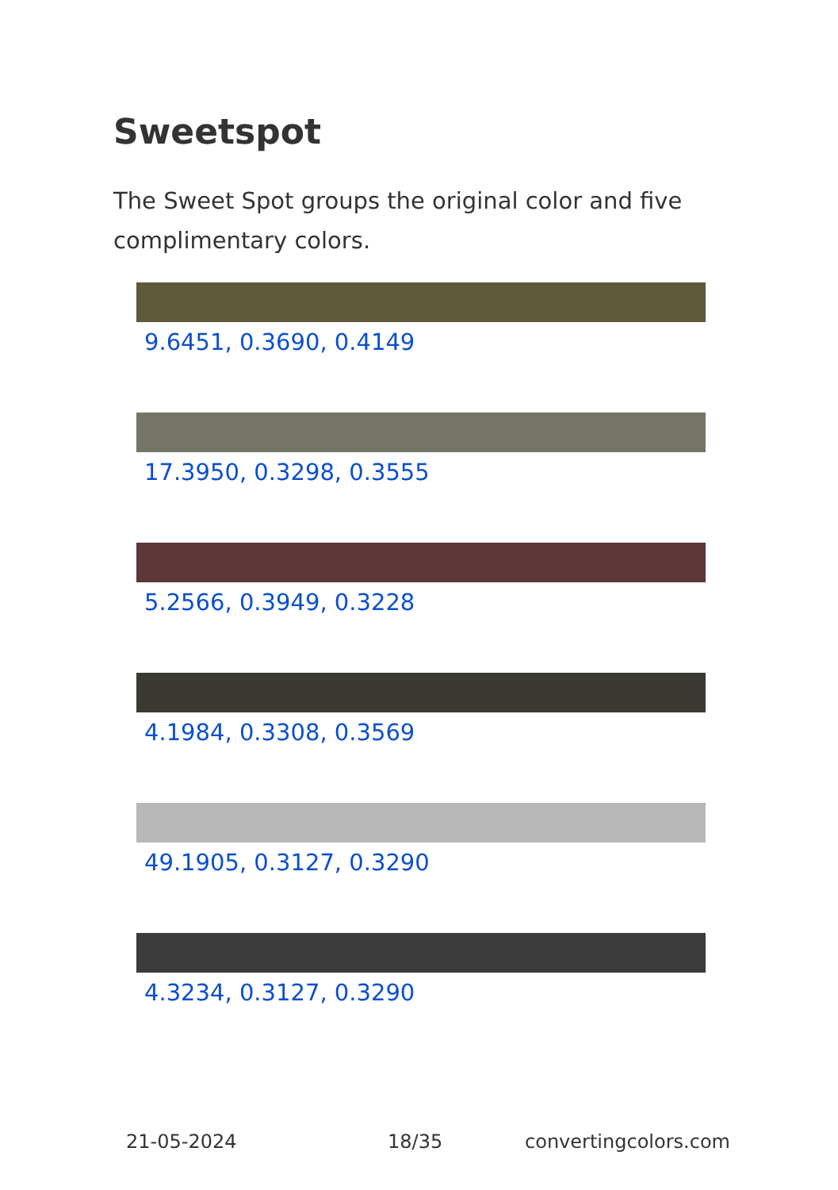Sweetspot
The Sweet Spot groups the original color and five complimentary colors.
9.6451, 0.3690, 0.4149
17.3950, 0.3298, 0.3555
5.2566, 0.3949, 0.3228
4.1984, 0.3308, 0.3569
49.1905, 0.3127, 0.3290
4.3234, 0.3127, 0.3290
21-05-2024 18/35 convertingcolors.com